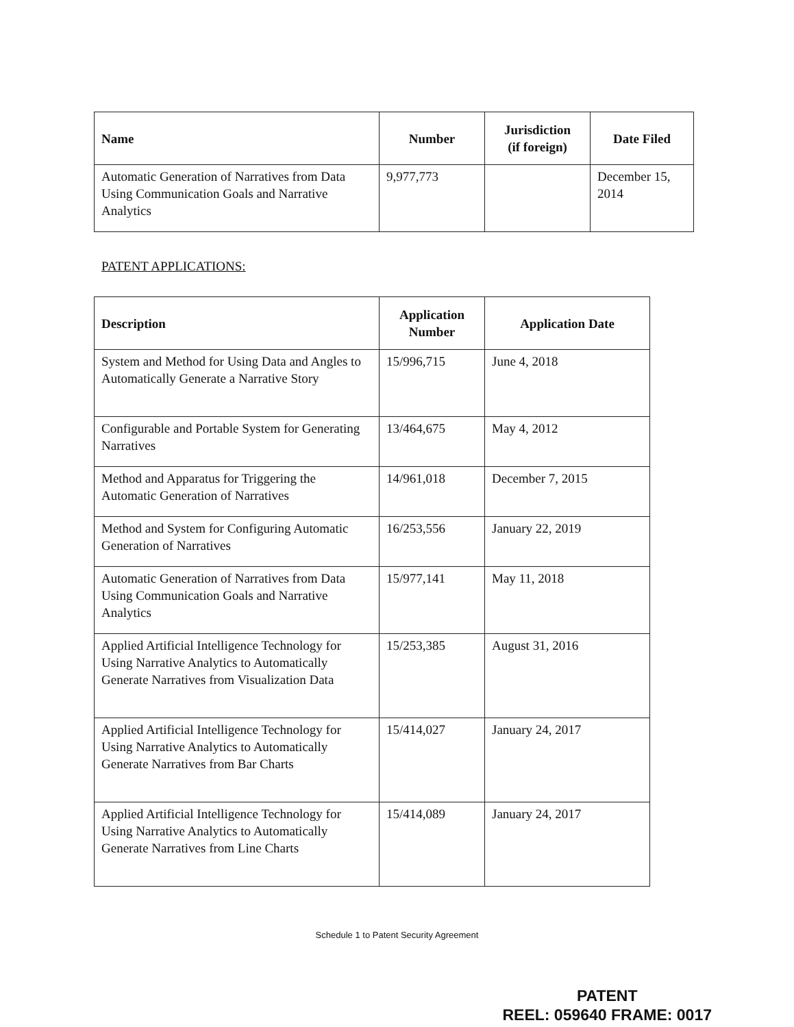| Name | Number | Jurisdiction (if foreign) | Date Filed |
| --- | --- | --- | --- |
| Automatic Generation of Narratives from Data Using Communication Goals and Narrative Analytics | 9,977,773 | | December 15, 2014 |
PATENT APPLICATIONS:
| Description | Application Number | Application Date |
| --- | --- | --- |
| System and Method for Using Data and Angles to Automatically Generate a Narrative Story | 15/996,715 | June 4, 2018 |
| Configurable and Portable System for Generating Narratives | 13/464,675 | May 4, 2012 |
| Method and Apparatus for Triggering the Automatic Generation of Narratives | 14/961,018 | December 7, 2015 |
| Method and System for Configuring Automatic Generation of Narratives | 16/253,556 | January 22, 2019 |
| Automatic Generation of Narratives from Data Using Communication Goals and Narrative Analytics | 15/977,141 | May 11, 2018 |
| Applied Artificial Intelligence Technology for Using Narrative Analytics to Automatically Generate Narratives from Visualization Data | 15/253,385 | August 31, 2016 |
| Applied Artificial Intelligence Technology for Using Narrative Analytics to Automatically Generate Narratives from Bar Charts | 15/414,027 | January 24, 2017 |
| Applied Artificial Intelligence Technology for Using Narrative Analytics to Automatically Generate Narratives from Line Charts | 15/414,089 | January 24, 2017 |
Schedule 1 to Patent Security Agreement
PATENT
REEL: 059640 FRAME: 0017